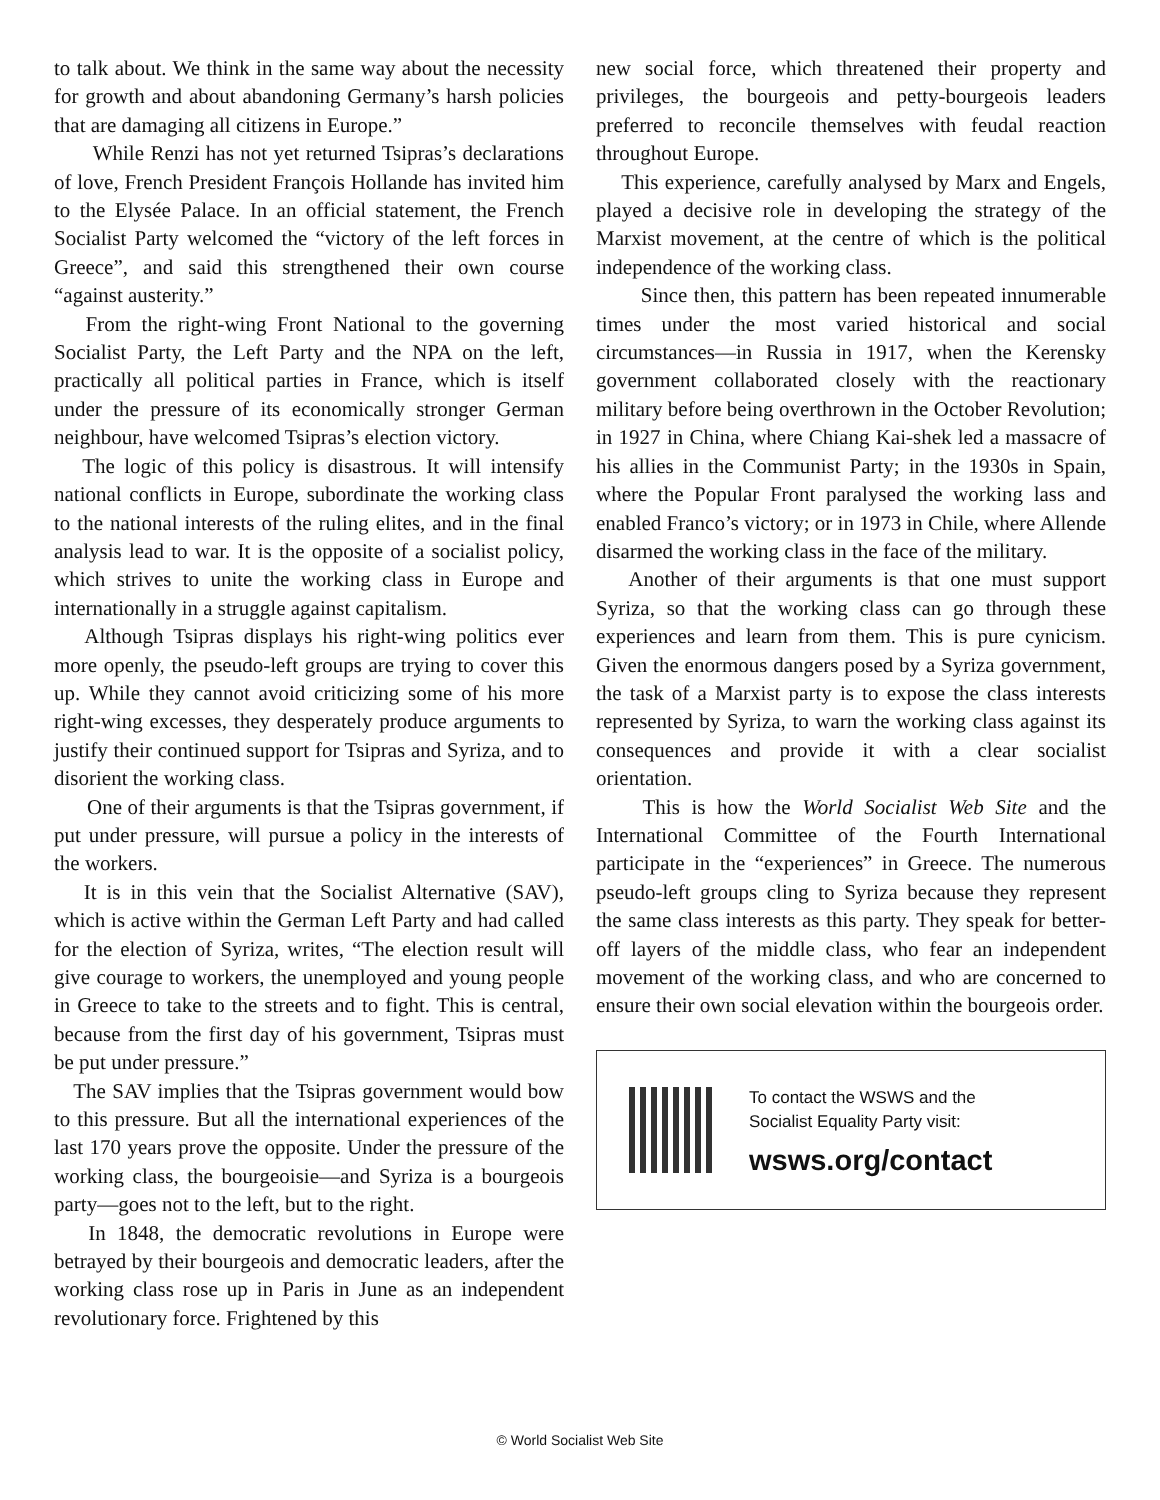to talk about. We think in the same way about the necessity for growth and about abandoning Germany’s harsh policies that are damaging all citizens in Europe.”
While Renzi has not yet returned Tsipras’s declarations of love, French President François Hollande has invited him to the Elysée Palace. In an official statement, the French Socialist Party welcomed the “victory of the left forces in Greece”, and said this strengthened their own course “against austerity.”
From the right-wing Front National to the governing Socialist Party, the Left Party and the NPA on the left, practically all political parties in France, which is itself under the pressure of its economically stronger German neighbour, have welcomed Tsipras’s election victory.
The logic of this policy is disastrous. It will intensify national conflicts in Europe, subordinate the working class to the national interests of the ruling elites, and in the final analysis lead to war. It is the opposite of a socialist policy, which strives to unite the working class in Europe and internationally in a struggle against capitalism.
Although Tsipras displays his right-wing politics ever more openly, the pseudo-left groups are trying to cover this up. While they cannot avoid criticizing some of his more right-wing excesses, they desperately produce arguments to justify their continued support for Tsipras and Syriza, and to disorient the working class.
One of their arguments is that the Tsipras government, if put under pressure, will pursue a policy in the interests of the workers.
It is in this vein that the Socialist Alternative (SAV), which is active within the German Left Party and had called for the election of Syriza, writes, “The election result will give courage to workers, the unemployed and young people in Greece to take to the streets and to fight. This is central, because from the first day of his government, Tsipras must be put under pressure.”
The SAV implies that the Tsipras government would bow to this pressure. But all the international experiences of the last 170 years prove the opposite. Under the pressure of the working class, the bourgeoisie—and Syriza is a bourgeois party—goes not to the left, but to the right.
In 1848, the democratic revolutions in Europe were betrayed by their bourgeois and democratic leaders, after the working class rose up in Paris in June as an independent revolutionary force. Frightened by this
new social force, which threatened their property and privileges, the bourgeois and petty-bourgeois leaders preferred to reconcile themselves with feudal reaction throughout Europe.
This experience, carefully analysed by Marx and Engels, played a decisive role in developing the strategy of the Marxist movement, at the centre of which is the political independence of the working class.
Since then, this pattern has been repeated innumerable times under the most varied historical and social circumstances—in Russia in 1917, when the Kerensky government collaborated closely with the reactionary military before being overthrown in the October Revolution; in 1927 in China, where Chiang Kai-shek led a massacre of his allies in the Communist Party; in the 1930s in Spain, where the Popular Front paralysed the working lass and enabled Franco’s victory; or in 1973 in Chile, where Allende disarmed the working class in the face of the military.
Another of their arguments is that one must support Syriza, so that the working class can go through these experiences and learn from them. This is pure cynicism. Given the enormous dangers posed by a Syriza government, the task of a Marxist party is to expose the class interests represented by Syriza, to warn the working class against its consequences and provide it with a clear socialist orientation.
This is how the World Socialist Web Site and the International Committee of the Fourth International participate in the “experiences” in Greece. The numerous pseudo-left groups cling to Syriza because they represent the same class interests as this party. They speak for better-off layers of the middle class, who fear an independent movement of the working class, and who are concerned to ensure their own social elevation within the bourgeois order.
To contact the WSWS and the
Socialist Equality Party visit:
wsws.org/contact
© World Socialist Web Site